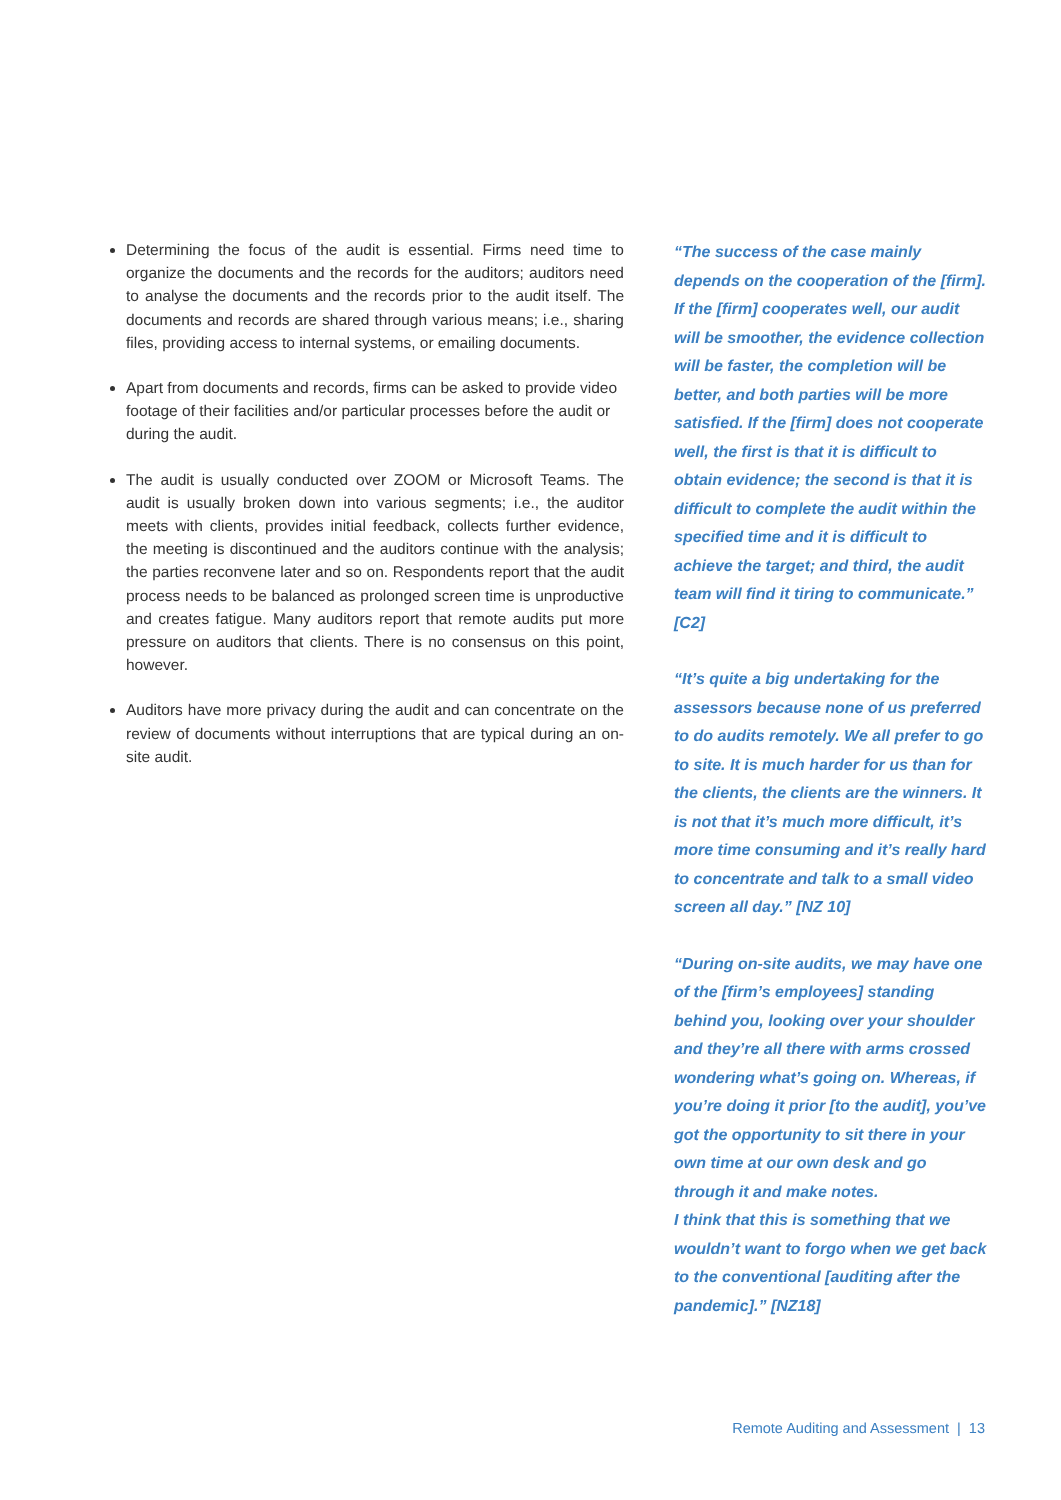Determining the focus of the audit is essential. Firms need time to organize the documents and the records for the auditors; auditors need to analyse the documents and the records prior to the audit itself. The documents and records are shared through various means; i.e., sharing files, providing access to internal systems, or emailing documents.
Apart from documents and records, firms can be asked to provide video footage of their facilities and/or particular processes before the audit or during the audit.
The audit is usually conducted over ZOOM or Microsoft Teams. The audit is usually broken down into various segments; i.e., the auditor meets with clients, provides initial feedback, collects further evidence, the meeting is discontinued and the auditors continue with the analysis; the parties reconvene later and so on. Respondents report that the audit process needs to be balanced as prolonged screen time is unproductive and creates fatigue. Many auditors report that remote audits put more pressure on auditors that clients. There is no consensus on this point, however.
Auditors have more privacy during the audit and can concentrate on the review of documents without interruptions that are typical during an on-site audit.
“The success of the case mainly depends on the cooperation of the [firm]. If the [firm] cooperates well, our audit will be smoother, the evidence collection will be faster, the completion will be better, and both parties will be more satisfied. If the [firm] does not cooperate well, the first is that it is difficult to obtain evidence; the second is that it is difficult to complete the audit within the specified time and it is difficult to achieve the target; and third, the audit team will find it tiring to communicate.” [C2]
“It’s quite a big undertaking for the assessors because none of us preferred to do audits remotely. We all prefer to go to site. It is much harder for us than for the clients, the clients are the winners. It is not that it’s much more difficult, it’s more time consuming and it’s really hard to concentrate and talk to a small video screen all day.” [NZ 10]
“During on-site audits, we may have one of the [firm’s employees] standing behind you, looking over your shoulder and they’re all there with arms crossed wondering what’s going on. Whereas, if you’re doing it prior [to the audit], you’ve got the opportunity to sit there in your own time at our own desk and go through it and make notes.
I think that this is something that we wouldn’t want to forgo when we get back to the conventional [auditing after the pandemic].” [NZ18]
Remote Auditing and Assessment | 13